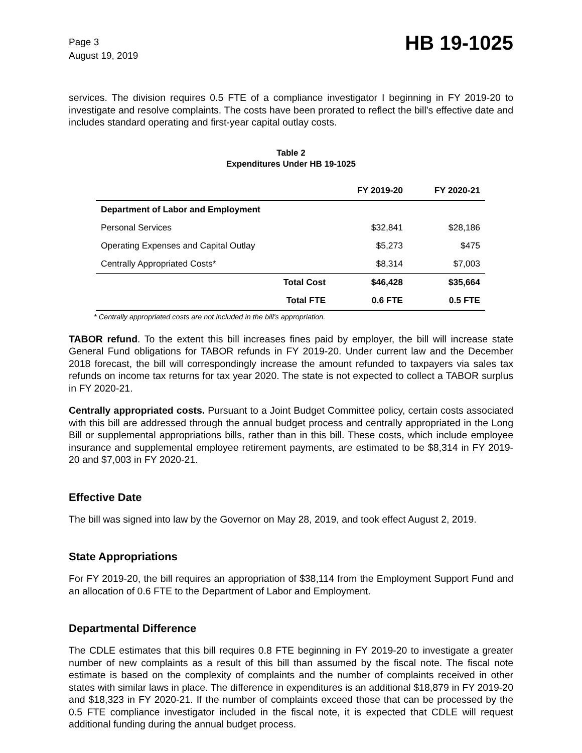Page 3
August 19, 2019
HB 19-1025
services. The division requires 0.5 FTE of a compliance investigator I beginning in FY 2019-20 to investigate and resolve complaints. The costs have been prorated to reflect the bill's effective date and includes standard operating and first-year capital outlay costs.
Table 2
Expenditures Under HB 19-1025
| | FY 2019-20 | FY 2020-21 |
| --- | --- | --- |
| Department of Labor and Employment | | |
| Personal Services | $32,841 | $28,186 |
| Operating Expenses and Capital Outlay | $5,273 | $475 |
| Centrally Appropriated Costs* | $8,314 | $7,003 |
| Total Cost | $46,428 | $35,664 |
| Total FTE | 0.6 FTE | 0.5 FTE |
* Centrally appropriated costs are not included in the bill's appropriation.
TABOR refund. To the extent this bill increases fines paid by employer, the bill will increase state General Fund obligations for TABOR refunds in FY 2019-20. Under current law and the December 2018 forecast, the bill will correspondingly increase the amount refunded to taxpayers via sales tax refunds on income tax returns for tax year 2020. The state is not expected to collect a TABOR surplus in FY 2020-21.
Centrally appropriated costs. Pursuant to a Joint Budget Committee policy, certain costs associated with this bill are addressed through the annual budget process and centrally appropriated in the Long Bill or supplemental appropriations bills, rather than in this bill. These costs, which include employee insurance and supplemental employee retirement payments, are estimated to be $8,314 in FY 2019-20 and $7,003 in FY 2020-21.
Effective Date
The bill was signed into law by the Governor on May 28, 2019, and took effect August 2, 2019.
State Appropriations
For FY 2019-20, the bill requires an appropriation of $38,114 from the Employment Support Fund and an allocation of 0.6 FTE to the Department of Labor and Employment.
Departmental Difference
The CDLE estimates that this bill requires 0.8 FTE beginning in FY 2019-20 to investigate a greater number of new complaints as a result of this bill than assumed by the fiscal note. The fiscal note estimate is based on the complexity of complaints and the number of complaints received in other states with similar laws in place. The difference in expenditures is an additional $18,879 in FY 2019-20 and $18,323 in FY 2020-21. If the number of complaints exceed those that can be processed by the 0.5 FTE compliance investigator included in the fiscal note, it is expected that CDLE will request additional funding during the annual budget process.